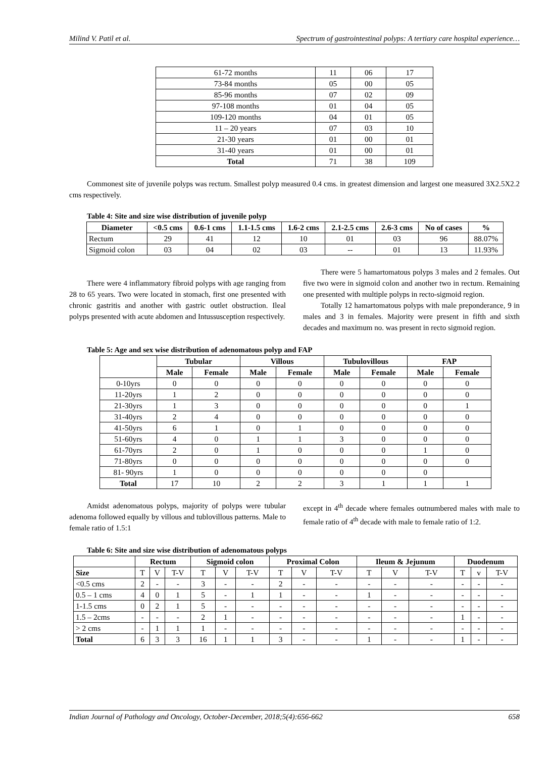Milind V. Patil et al. Spectrum of gastrointestinal polyps: A tertiary care hospital experience…
| 61-72 months | 11 | 06 | 17 |
| 73-84 months | 05 | 00 | 05 |
| 85-96 months | 07 | 02 | 09 |
| 97-108 months | 01 | 04 | 05 |
| 109-120 months | 04 | 01 | 05 |
| 11 – 20 years | 07 | 03 | 10 |
| 21-30 years | 01 | 00 | 01 |
| 31-40 years | 01 | 00 | 01 |
| Total | 71 | 38 | 109 |
Commonest site of juvenile polyps was rectum. Smallest polyp measured 0.4 cms. in greatest dimension and largest one measured 3X2.5X2.2 cms respectively.
Table 4: Site and size wise distribution of juvenile polyp
| Diameter | <0.5 cms | 0.6-1 cms | 1.1-1.5 cms | 1.6-2 cms | 2.1-2.5 cms | 2.6-3 cms | No of cases | % |
| --- | --- | --- | --- | --- | --- | --- | --- | --- |
| Rectum | 29 | 41 | 12 | 10 | 01 | 03 | 96 | 88.07% |
| Sigmoid colon | 03 | 04 | 02 | 03 | -- | 01 | 13 | 11.93% |
There were 4 inflammatory fibroid polyps with age ranging from 28 to 65 years. Two were located in stomach, first one presented with chronic gastritis and another with gastric outlet obstruction. Ileal polyps presented with acute abdomen and Intussusception respectively.
There were 5 hamartomatous polyps 3 males and 2 females. Out five two were in sigmoid colon and another two in rectum. Remaining one presented with multiple polyps in recto-sigmoid region.
Totally 12 hamartomatous polyps with male preponderance, 9 in males and 3 in females. Majority were present in fifth and sixth decades and maximum no. was present in recto sigmoid region.
Table 5: Age and sex wise distribution of adenomatous polyp and FAP
| | Tubular | | Villous | | Tubulovillous | | FAP | |
| | Male | Female | Male | Female | Male | Female | Male | Female |
| 0-10yrs | 0 | 0 | 0 | 0 | 0 | 0 | 0 | 0 |
| 11-20yrs | 1 | 2 | 0 | 0 | 0 | 0 | 0 | 0 |
| 21-30yrs | 1 | 3 | 0 | 0 | 0 | 0 | 0 | 1 |
| 31-40yrs | 2 | 4 | 0 | 0 | 0 | 0 | 0 | 0 |
| 41-50yrs | 6 | 1 | 0 | 1 | 0 | 0 | 0 | 0 |
| 51-60yrs | 4 | 0 | 1 | 1 | 3 | 0 | 0 | 0 |
| 61-70yrs | 2 | 0 | 1 | 0 | 0 | 0 | 1 | 0 |
| 71-80yrs | 0 | 0 | 0 | 0 | 0 | 0 | 0 | 0 |
| 81- 90yrs | 1 | 0 | 0 | 0 | 0 | 0 | 0 | |
| Total | 17 | 10 | 2 | 2 | 3 | 1 | 1 | 1 |
Amidst adenomatous polyps, majority of polyps were tubular adenoma followed equally by villous and tublovillous patterns. Male to female ratio of 1.5:1
except in 4<sup>th</sup> decade where females outnumbered males with male to female ratio of 4<sup>th</sup> decade with male to female ratio of 1:2.
Table 6: Site and size wise distribution of adenomatous polyps
| | Rectum | | | Sigmoid colon | | | Proximal Colon | | | Ileum & Jejunum | | | Duodenum | | |
| Size | T | V | T-V | T | V | T-V | T | V | T-V | T | V | T-V | T | v | T-V |
| <0.5 cms | 2 | - | - | 3 | - | - | 2 | - | - | - | - | - | - | - | - |
| 0.5 – 1 cms | 4 | 0 | 1 | 5 | - | 1 | 1 | - | - | 1 | - | - | - | - | - |
| 1-1.5 cms | 0 | 2 | 1 | 5 | - | - | - | - | - | - | - | - | - | - | - |
| 1.5 – 2cms | - | - | - | 2 | 1 | - | - | - | - | - | - | - | 1 | - | - |
| > 2 cms | - | 1 | 1 | 1 | - | - | - | - | - | - | - | - | - | - | - |
| Total | 6 | 3 | 3 | 16 | 1 | 1 | 3 | - | - | 1 | - | - | 1 | - | - |
Indian Journal of Pathology and Oncology, October-December, 2018;5(4):656-662 658